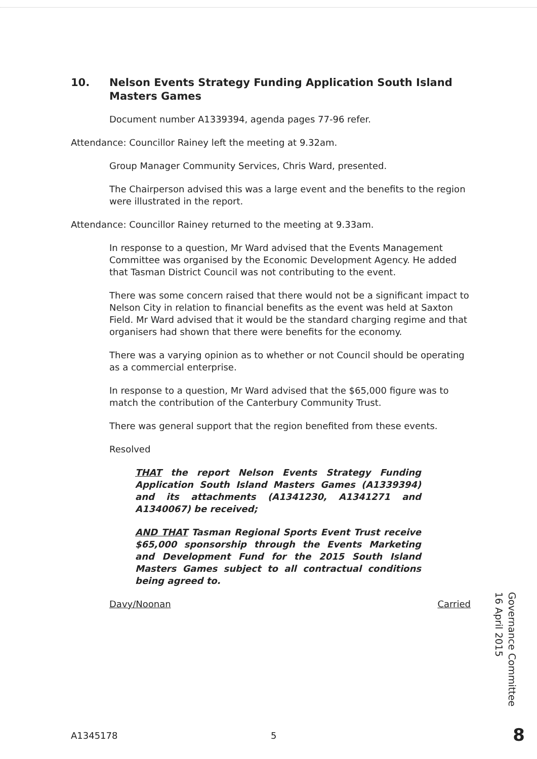10. Nelson Events Strategy Funding Application South Island Masters Games
Document number A1339394, agenda pages 77-96 refer.
Attendance: Councillor Rainey left the meeting at 9.32am.
Group Manager Community Services, Chris Ward, presented.
The Chairperson advised this was a large event and the benefits to the region were illustrated in the report.
Attendance: Councillor Rainey returned to the meeting at 9.33am.
In response to a question, Mr Ward advised that the Events Management Committee was organised by the Economic Development Agency. He added that Tasman District Council was not contributing to the event.
There was some concern raised that there would not be a significant impact to Nelson City in relation to financial benefits as the event was held at Saxton Field. Mr Ward advised that it would be the standard charging regime and that organisers had shown that there were benefits for the economy.
There was a varying opinion as to whether or not Council should be operating as a commercial enterprise.
In response to a question, Mr Ward advised that the $65,000 figure was to match the contribution of the Canterbury Community Trust.
There was general support that the region benefited from these events.
Resolved
THAT the report Nelson Events Strategy Funding Application South Island Masters Games (A1339394) and its attachments (A1341230, A1341271 and A1340067) be received;
AND THAT Tasman Regional Sports Event Trust receive $65,000 sponsorship through the Events Marketing and Development Fund for the 2015 South Island Masters Games subject to all contractual conditions being agreed to.
Davy/Noonan Carried
Governance Committee
16 April 2015
A1345178 5 8